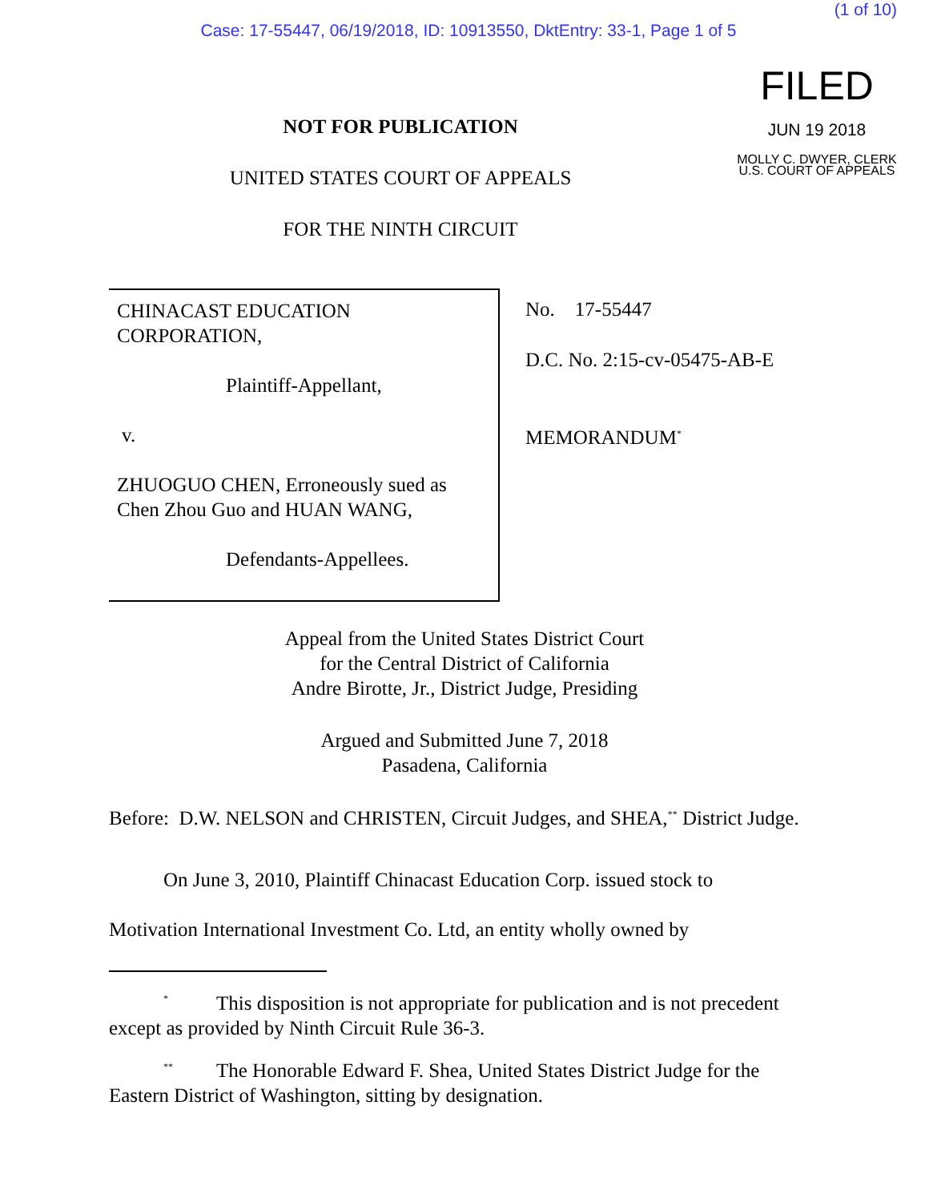(1 of 10)
Case: 17-55447, 06/19/2018, ID: 10913550, DktEntry: 33-1, Page 1 of 5
NOT FOR PUBLICATION
UNITED STATES COURT OF APPEALS
FOR THE NINTH CIRCUIT
FILED
JUN 19 2018
MOLLY C. DWYER, CLERK
U.S. COURT OF APPEALS
CHINACAST EDUCATION CORPORATION,
Plaintiff-Appellant,
v.
ZHUOGUO CHEN, Erroneously sued as Chen Zhou Guo and HUAN WANG,
Defendants-Appellees.
No. 17-55447
D.C. No. 2:15-cv-05475-AB-E
MEMORANDUM<sup>*</sup>
Appeal from the United States District Court
for the Central District of California
Andre Birotte, Jr., District Judge, Presiding
Argued and Submitted June 7, 2018
Pasadena, California
Before: D.W. NELSON and CHRISTEN, Circuit Judges, and SHEA,<sup>**</sup> District Judge.
On June 3, 2010, Plaintiff Chinacast Education Corp. issued stock to
Motivation International Investment Co. Ltd, an entity wholly owned by
<sup>*</sup> This disposition is not appropriate for publication and is not precedent except as provided by Ninth Circuit Rule 36-3.
<sup>**</sup> The Honorable Edward F. Shea, United States District Judge for the Eastern District of Washington, sitting by designation.